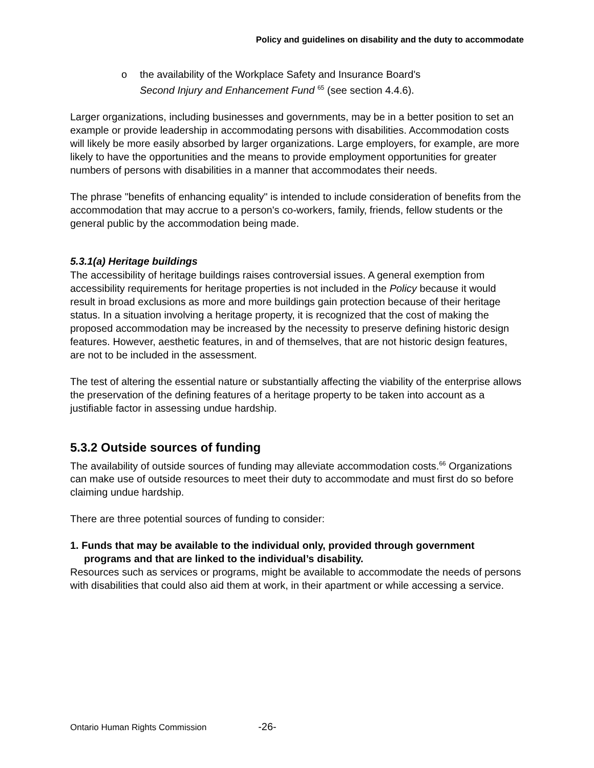Policy and guidelines on disability and the duty to accommodate
o the availability of the Workplace Safety and Insurance Board's
Second Injury and Enhancement Fund <sup>65</sup> (see section 4.4.6).
Larger organizations, including businesses and governments, may be in a better position to set an example or provide leadership in accommodating persons with disabilities. Accommodation costs will likely be more easily absorbed by larger organizations. Large employers, for example, are more likely to have the opportunities and the means to provide employment opportunities for greater numbers of persons with disabilities in a manner that accommodates their needs.
The phrase "benefits of enhancing equality" is intended to include consideration of benefits from the accommodation that may accrue to a person's co-workers, family, friends, fellow students or the general public by the accommodation being made.
5.3.1(a) Heritage buildings
The accessibility of heritage buildings raises controversial issues. A general exemption from accessibility requirements for heritage properties is not included in the Policy because it would result in broad exclusions as more and more buildings gain protection because of their heritage status. In a situation involving a heritage property, it is recognized that the cost of making the proposed accommodation may be increased by the necessity to preserve defining historic design features. However, aesthetic features, in and of themselves, that are not historic design features, are not to be included in the assessment.
The test of altering the essential nature or substantially affecting the viability of the enterprise allows the preservation of the defining features of a heritage property to be taken into account as a justifiable factor in assessing undue hardship.
5.3.2 Outside sources of funding
The availability of outside sources of funding may alleviate accommodation costs.<sup>66</sup> Organizations can make use of outside resources to meet their duty to accommodate and must first do so before claiming undue hardship.
There are three potential sources of funding to consider:
1. Funds that may be available to the individual only, provided through government programs and that are linked to the individual’s disability.
Resources such as services or programs, might be available to accommodate the needs of persons with disabilities that could also aid them at work, in their apartment or while accessing a service.
Ontario Human Rights Commission -26-